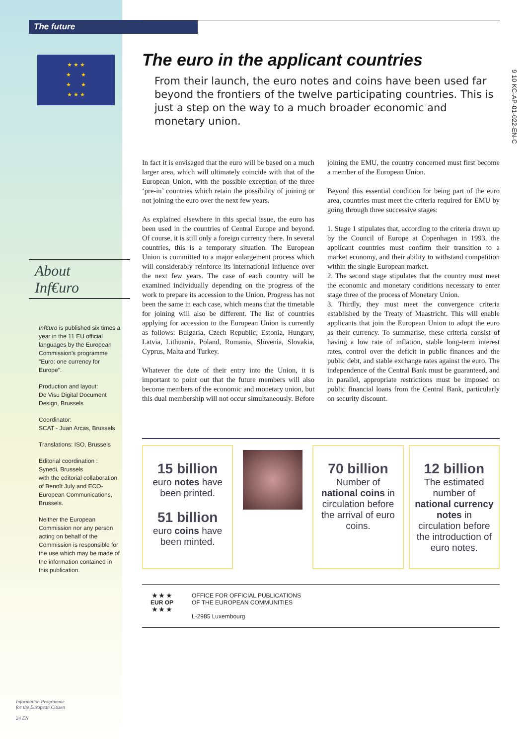The future
★ ★ ★
★ ★
★ ★
★ ★ ★
About
Inf€uro
Inf€uro is published six times a year in the 11 EU official languages by the European Commission's programme "Euro: one currency for Europe".
Production and layout:
De Visu Digital Document Design, Brussels
Coordinator:
SCAT - Juan Arcas, Brussels
Translations: ISO, Brussels
Editorial coordination :
Synedi, Brussels
with the editorial collaboration of Benoît July and ECO-European Communications, Brussels.
Neither the European Commission nor any person acting on behalf of the Commission is responsible for the use which may be made of the information contained in this publication.
Information Programme
for the European Citizen
24 EN
The euro in the applicant countries
From their launch, the euro notes and coins have been used far beyond the frontiers of the twelve participating countries. This is just a step on the way to a much broader economic and monetary union.
In fact it is envisaged that the euro will be based on a much larger area, which will ultimately coincide with that of the European Union, with the possible exception of the three ‘pre-in’ countries which retain the possibility of joining or not joining the euro over the next few years.
As explained elsewhere in this special issue, the euro has been used in the countries of Central Europe and beyond. Of course, it is still only a foreign currency there. In several countries, this is a temporary situation. The European Union is committed to a major enlargement process which will considerably reinforce its international influence over the next few years. The case of each country will be examined individually depending on the progress of the work to prepare its accession to the Union. Progress has not been the same in each case, which means that the timetable for joining will also be different. The list of countries applying for accession to the European Union is currently as follows: Bulgaria, Czech Republic, Estonia, Hungary, Latvia, Lithuania, Poland, Romania, Slovenia, Slovakia, Cyprus, Malta and Turkey.
Whatever the date of their entry into the Union, it is important to point out that the future members will also become members of the economic and monetary union, but this dual membership will not occur simultaneously. Before joining the EMU, the country concerned must first become a member of the European Union.
Beyond this essential condition for being part of the euro area, countries must meet the criteria required for EMU by going through three successive stages:
1. Stage 1 stipulates that, according to the criteria drawn up by the Council of Europe at Copenhagen in 1993, the applicant countries must confirm their transition to a market economy, and their ability to withstand competition within the single European market.
2. The second stage stipulates that the country must meet the economic and monetary conditions necessary to enter stage three of the process of Monetary Union.
3. Thirdly, they must meet the convergence criteria established by the Treaty of Maastricht. This will enable applicants that join the European Union to adopt the euro as their currency. To summarise, these criteria consist of having a low rate of inflation, stable long-term interest rates, control over the deficit in public finances and the public debt, and stable exchange rates against the euro. The independence of the Central Bank must be guaranteed, and in parallel, appropriate restrictions must be imposed on public financial loans from the Central Bank, particularly on security discount.
15 billion
euro notes have been printed.
51 billion
euro coins have been minted.
70 billion
Number of national coins in circulation before the arrival of euro coins.
12 billion
The estimated number of national currency notes in circulation before the introduction of euro notes.
★ ★ ★
EUR OP
★ ★ ★
OFFICE FOR OFFICIAL PUBLICATIONS
OF THE EUROPEAN COMMUNITIES
L-2985 Luxembourg
9 10 KC-AP-01-022-EN-C